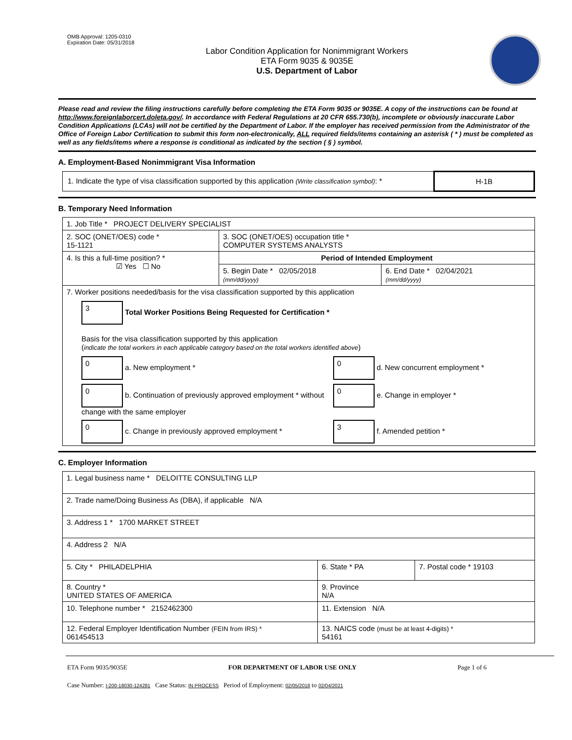OMB Approval: 1205-0310
Expiration Date: 05/31/2018
Labor Condition Application for Nonimmigrant Workers
ETA Form 9035 & 9035E
U.S. Department of Labor
Please read and review the filing instructions carefully before completing the ETA Form 9035 or 9035E. A copy of the instructions can be found at http://www.foreignlaborcert.doleta.gov/. In accordance with Federal Regulations at 20 CFR 655.730(b), incomplete or obviously inaccurate Labor Condition Applications (LCAs) will not be certified by the Department of Labor. If the employer has received permission from the Administrator of the Office of Foreign Labor Certification to submit this form non-electronically, ALL required fields/items containing an asterisk ( * ) must be completed as well as any fields/items where a response is conditional as indicated by the section ( § ) symbol.
A. Employment-Based Nonimmigrant Visa Information
| 1. Indicate the type of visa classification supported by this application (Write classification symbol) : * | H-1B |
B. Temporary Need Information
| 1. Job Title * PROJECT DELIVERY SPECIALIST | | |
| 2. SOC (ONET/OES) code * 15-1121 | 3. SOC (ONET/OES) occupation title * COMPUTER SYSTEMS ANALYSTS | |
| 4. Is this a full-time position? * ☑ Yes ☐ No | Period of Intended Employment | |
| | 5. Begin Date * 02/05/2018 (mm/dd/yyyy) | 6. End Date * 02/04/2021 (mm/dd/yyyy) |
| 7. Worker positions needed/basis for the visa classification supported by this application 3 Total Worker Positions Being Requested for Certification * Basis for the visa classification supported by this application ( indicate the total workers in each applicable category based on the total workers identified above ) 0 a. New employment * 0 d. New concurrent employment * 0 b. Continuation of previously approved employment * without change with the same employer 0 e. Change in employer * 0 c. Change in previously approved employment * 3 f. Amended petition * | | |
C. Employer Information
| 1. Legal business name * DELOITTE CONSULTING LLP | | |
| 2. Trade name/Doing Business As (DBA), if applicable N/A | | |
| 3. Address 1 * 1700 MARKET STREET | | |
| 4. Address 2 N/A | | |
| 5. City * PHILADELPHIA | 6. State * PA | 7. Postal code * 19103 |
| 8. Country * UNITED STATES OF AMERICA | 9. Province N/A | |
| 10. Telephone number * 2152462300 | 11. Extension N/A | |
| 12. Federal Employer Identification Number (FEIN from IRS) * 061454513 | 13. NAICS code (must be at least 4-digits) * 54161 | |
ETA Form 9035/9035E FOR DEPARTMENT OF LABOR USE ONLY Page 1 of 6
Case Number: I-200-18030-124281 Case Status: IN PROCESS Period of Employment: 02/05/2018 to 02/04/2021